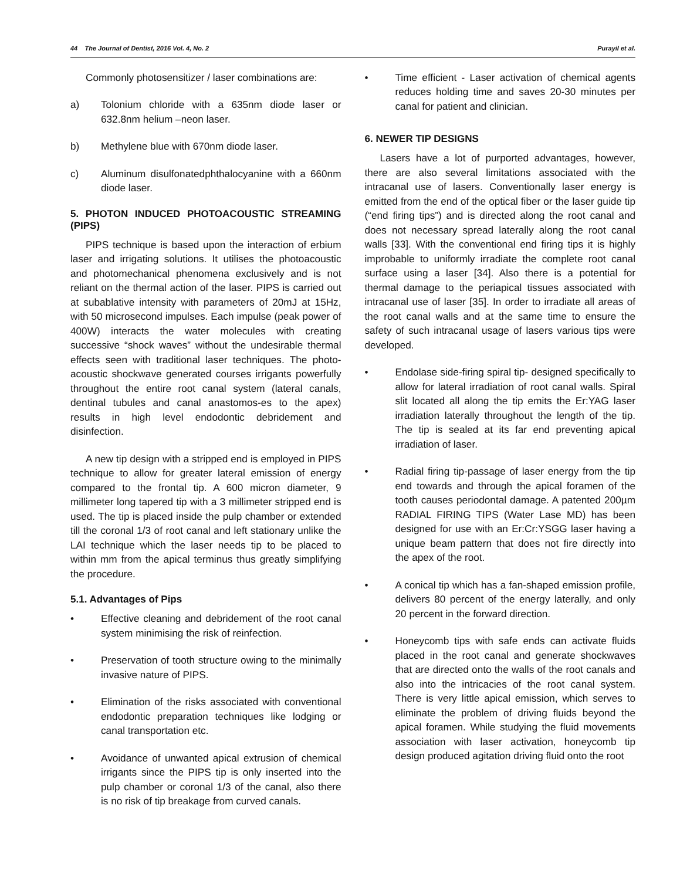44 The Journal of Dentist, 2016 Vol. 4, No. 2 Purayil et al.
Commonly photosensitizer / laser combinations are:
a) Tolonium chloride with a 635nm diode laser or 632.8nm helium –neon laser.
b) Methylene blue with 670nm diode laser.
c) Aluminum disulfonatedphthalocyanine with a 660nm diode laser.
5. PHOTON INDUCED PHOTOACOUSTIC STREAMING (PIPS)
PIPS technique is based upon the interaction of erbium laser and irrigating solutions. It utilises the photoacoustic and photomechanical phenomena exclusively and is not reliant on the thermal action of the laser. PIPS is carried out at subablative intensity with parameters of 20mJ at 15Hz, with 50 microsecond impulses. Each impulse (peak power of 400W) interacts the water molecules with creating successive “shock waves” without the undesirable thermal effects seen with traditional laser techniques. The photo-acoustic shockwave generated courses irrigants powerfully throughout the entire root canal system (lateral canals, dentinal tubules and canal anastomos-es to the apex) results in high level endodontic debridement and disinfection.
A new tip design with a stripped end is employed in PIPS technique to allow for greater lateral emission of energy compared to the frontal tip. A 600 micron diameter, 9 millimeter long tapered tip with a 3 millimeter stripped end is used. The tip is placed inside the pulp chamber or extended till the coronal 1/3 of root canal and left stationary unlike the LAI technique which the laser needs tip to be placed to within mm from the apical terminus thus greatly simplifying the procedure.
5.1. Advantages of Pips
• Effective cleaning and debridement of the root canal system minimising the risk of reinfection.
• Preservation of tooth structure owing to the minimally invasive nature of PIPS.
• Elimination of the risks associated with conventional endodontic preparation techniques like lodging or canal transportation etc.
• Avoidance of unwanted apical extrusion of chemical irrigants since the PIPS tip is only inserted into the pulp chamber or coronal 1/3 of the canal, also there is no risk of tip breakage from curved canals.
• Time efficient - Laser activation of chemical agents reduces holding time and saves 20-30 minutes per canal for patient and clinician.
6. NEWER TIP DESIGNS
Lasers have a lot of purported advantages, however, there are also several limitations associated with the intracanal use of lasers. Conventionally laser energy is emitted from the end of the optical fiber or the laser guide tip (“end firing tips”) and is directed along the root canal and does not necessary spread laterally along the root canal walls [33]. With the conventional end firing tips it is highly improbable to uniformly irradiate the complete root canal surface using a laser [34]. Also there is a potential for thermal damage to the periapical tissues associated with intracanal use of laser [35]. In order to irradiate all areas of the root canal walls and at the same time to ensure the safety of such intracanal usage of lasers various tips were developed.
• Endolase side-firing spiral tip- designed specifically to allow for lateral irradiation of root canal walls. Spiral slit located all along the tip emits the Er:YAG laser irradiation laterally throughout the length of the tip. The tip is sealed at its far end preventing apical irradiation of laser.
• Radial firing tip-passage of laser energy from the tip end towards and through the apical foramen of the tooth causes periodontal damage. A patented 200µm RADIAL FIRING TIPS (Water Lase MD) has been designed for use with an Er:Cr:YSGG laser having a unique beam pattern that does not fire directly into the apex of the root.
• A conical tip which has a fan-shaped emission profile, delivers 80 percent of the energy laterally, and only 20 percent in the forward direction.
• Honeycomb tips with safe ends can activate fluids placed in the root canal and generate shockwaves that are directed onto the walls of the root canals and also into the intricacies of the root canal system. There is very little apical emission, which serves to eliminate the problem of driving fluids beyond the apical foramen. While studying the fluid movements association with laser activation, honeycomb tip design produced agitation driving fluid onto the root